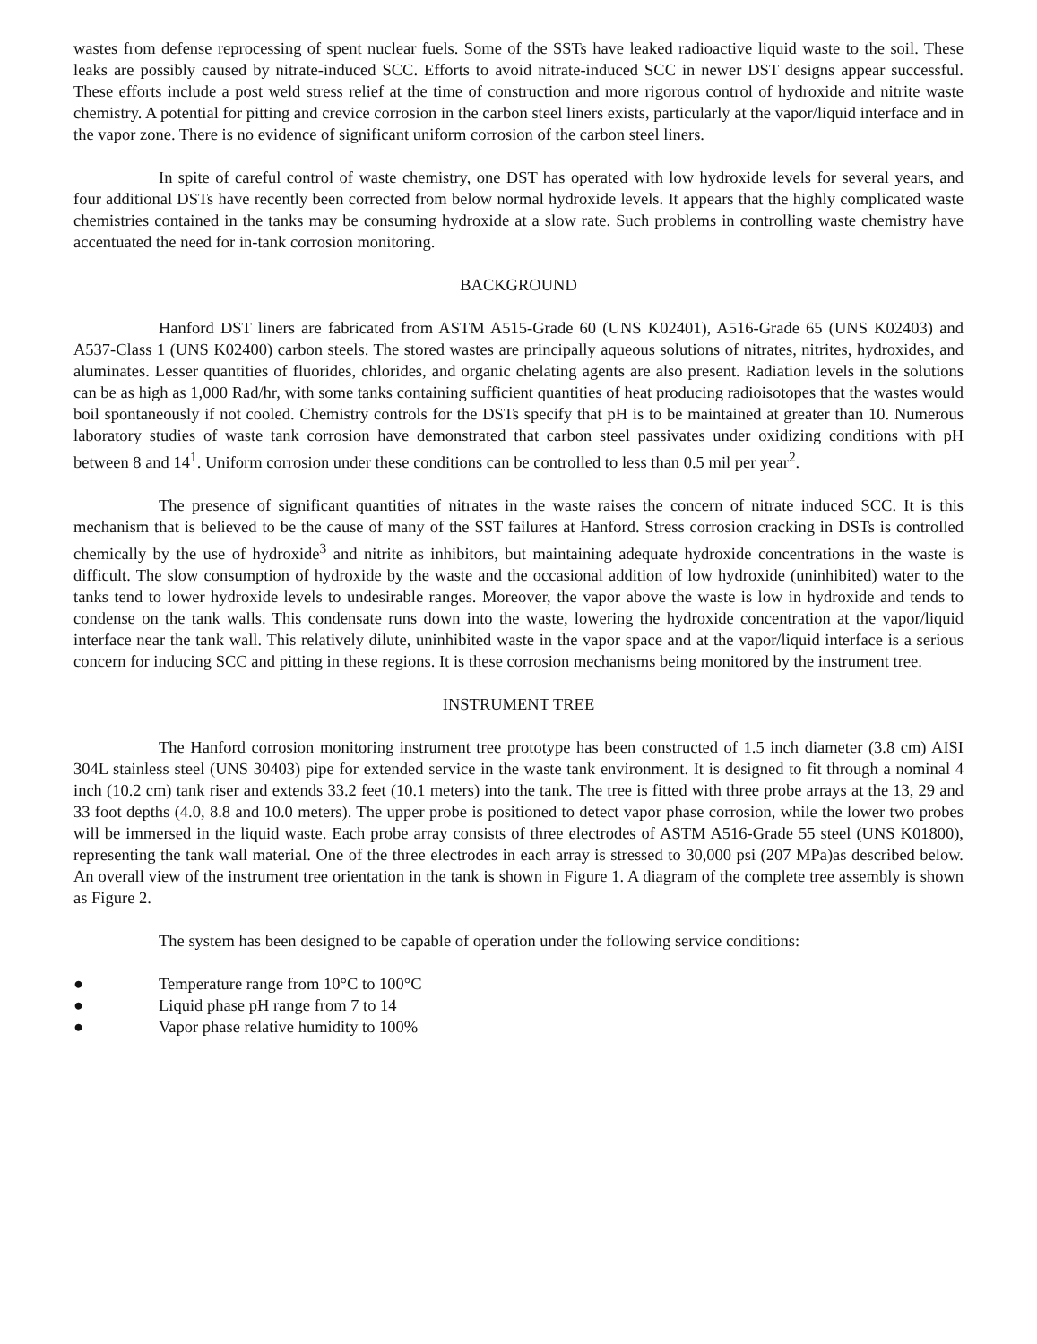wastes from defense reprocessing of spent nuclear fuels. Some of the SSTs have leaked radioactive liquid waste to the soil. These leaks are possibly caused by nitrate-induced SCC. Efforts to avoid nitrate-induced SCC in newer DST designs appear successful. These efforts include a post weld stress relief at the time of construction and more rigorous control of hydroxide and nitrite waste chemistry. A potential for pitting and crevice corrosion in the carbon steel liners exists, particularly at the vapor/liquid interface and in the vapor zone. There is no evidence of significant uniform corrosion of the carbon steel liners.
In spite of careful control of waste chemistry, one DST has operated with low hydroxide levels for several years, and four additional DSTs have recently been corrected from below normal hydroxide levels. It appears that the highly complicated waste chemistries contained in the tanks may be consuming hydroxide at a slow rate. Such problems in controlling waste chemistry have accentuated the need for in-tank corrosion monitoring.
BACKGROUND
Hanford DST liners are fabricated from ASTM A515-Grade 60 (UNS K02401), A516-Grade 65 (UNS K02403) and A537-Class 1 (UNS K02400) carbon steels. The stored wastes are principally aqueous solutions of nitrates, nitrites, hydroxides, and aluminates. Lesser quantities of fluorides, chlorides, and organic chelating agents are also present. Radiation levels in the solutions can be as high as 1,000 Rad/hr, with some tanks containing sufficient quantities of heat producing radioisotopes that the wastes would boil spontaneously if not cooled. Chemistry controls for the DSTs specify that pH is to be maintained at greater than 10. Numerous laboratory studies of waste tank corrosion have demonstrated that carbon steel passivates under oxidizing conditions with pH between 8 and 14<sup>1</sup>. Uniform corrosion under these conditions can be controlled to less than 0.5 mil per year<sup>2</sup>.
The presence of significant quantities of nitrates in the waste raises the concern of nitrate induced SCC. It is this mechanism that is believed to be the cause of many of the SST failures at Hanford. Stress corrosion cracking in DSTs is controlled chemically by the use of hydroxide<sup>3</sup> and nitrite as inhibitors, but maintaining adequate hydroxide concentrations in the waste is difficult. The slow consumption of hydroxide by the waste and the occasional addition of low hydroxide (uninhibited) water to the tanks tend to lower hydroxide levels to undesirable ranges. Moreover, the vapor above the waste is low in hydroxide and tends to condense on the tank walls. This condensate runs down into the waste, lowering the hydroxide concentration at the vapor/liquid interface near the tank wall. This relatively dilute, uninhibited waste in the vapor space and at the vapor/liquid interface is a serious concern for inducing SCC and pitting in these regions. It is these corrosion mechanisms being monitored by the instrument tree.
INSTRUMENT TREE
The Hanford corrosion monitoring instrument tree prototype has been constructed of 1.5 inch diameter (3.8 cm) AISI 304L stainless steel (UNS 30403) pipe for extended service in the waste tank environment. It is designed to fit through a nominal 4 inch (10.2 cm) tank riser and extends 33.2 feet (10.1 meters) into the tank. The tree is fitted with three probe arrays at the 13, 29 and 33 foot depths (4.0, 8.8 and 10.0 meters). The upper probe is positioned to detect vapor phase corrosion, while the lower two probes will be immersed in the liquid waste. Each probe array consists of three electrodes of ASTM A516-Grade 55 steel (UNS K01800), representing the tank wall material. One of the three electrodes in each array is stressed to 30,000 psi (207 MPa)as described below. An overall view of the instrument tree orientation in the tank is shown in Figure 1. A diagram of the complete tree assembly is shown as Figure 2.
The system has been designed to be capable of operation under the following service conditions:
● Temperature range from 10°C to 100°C
● Liquid phase pH range from 7 to 14
● Vapor phase relative humidity to 100%